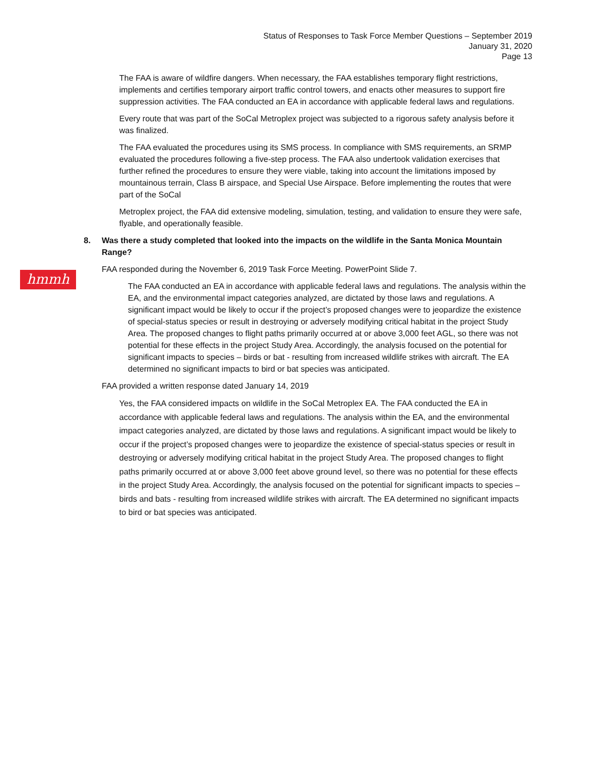Status of Responses to Task Force Member Questions – September 2019
January 31, 2020
Page 13
hmmh
The FAA is aware of wildfire dangers. When necessary, the FAA establishes temporary flight restrictions, implements and certifies temporary airport traffic control towers, and enacts other measures to support fire suppression activities. The FAA conducted an EA in accordance with applicable federal laws and regulations.
Every route that was part of the SoCal Metroplex project was subjected to a rigorous safety analysis before it was finalized.
The FAA evaluated the procedures using its SMS process. In compliance with SMS requirements, an SRMP evaluated the procedures following a five-step process. The FAA also undertook validation exercises that further refined the procedures to ensure they were viable, taking into account the limitations imposed by mountainous terrain, Class B airspace, and Special Use Airspace. Before implementing the routes that were part of the SoCal
Metroplex project, the FAA did extensive modeling, simulation, testing, and validation to ensure they were safe, flyable, and operationally feasible.
8. Was there a study completed that looked into the impacts on the wildlife in the Santa Monica Mountain Range?
FAA responded during the November 6, 2019 Task Force Meeting. PowerPoint Slide 7.
The FAA conducted an EA in accordance with applicable federal laws and regulations. The analysis within the EA, and the environmental impact categories analyzed, are dictated by those laws and regulations. A significant impact would be likely to occur if the project’s proposed changes were to jeopardize the existence of special-status species or result in destroying or adversely modifying critical habitat in the project Study Area. The proposed changes to flight paths primarily occurred at or above 3,000 feet AGL, so there was not potential for these effects in the project Study Area. Accordingly, the analysis focused on the potential for significant impacts to species – birds or bat - resulting from increased wildlife strikes with aircraft. The EA determined no significant impacts to bird or bat species was anticipated.
FAA provided a written response dated January 14, 2019
Yes, the FAA considered impacts on wildlife in the SoCal Metroplex EA. The FAA conducted the EA in accordance with applicable federal laws and regulations. The analysis within the EA, and the environmental impact categories analyzed, are dictated by those laws and regulations. A significant impact would be likely to occur if the project’s proposed changes were to jeopardize the existence of special-status species or result in destroying or adversely modifying critical habitat in the project Study Area. The proposed changes to flight paths primarily occurred at or above 3,000 feet above ground level, so there was no potential for these effects in the project Study Area. Accordingly, the analysis focused on the potential for significant impacts to species – birds and bats - resulting from increased wildlife strikes with aircraft. The EA determined no significant impacts to bird or bat species was anticipated.